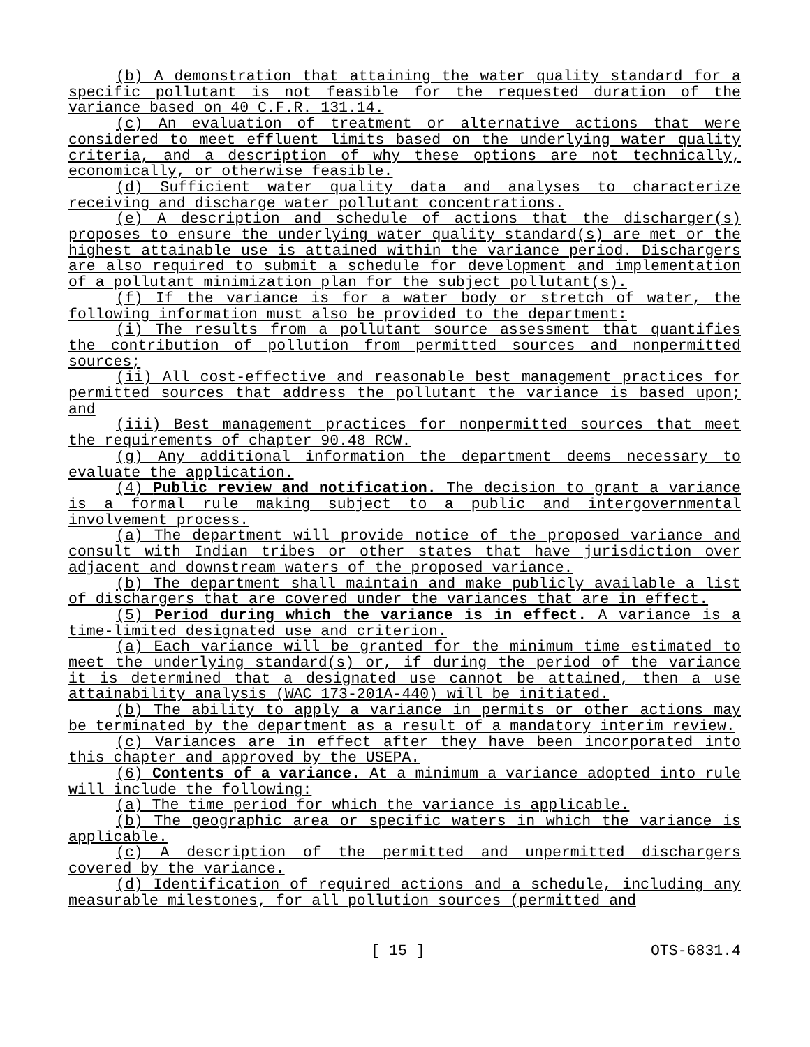(b) A demonstration that attaining the water quality standard for a specific pollutant is not feasible for the requested duration of the variance based on 40 C.F.R. 131.14.
(c) An evaluation of treatment or alternative actions that were considered to meet effluent limits based on the underlying water quality criteria, and a description of why these options are not technically, economically, or otherwise feasible.
(d) Sufficient water quality data and analyses to characterize receiving and discharge water pollutant concentrations.
(e) A description and schedule of actions that the discharger(s) proposes to ensure the underlying water quality standard(s) are met or the highest attainable use is attained within the variance period. Dischargers are also required to submit a schedule for development and implementation of a pollutant minimization plan for the subject pollutant(s).
(f) If the variance is for a water body or stretch of water, the following information must also be provided to the department:
(i) The results from a pollutant source assessment that quantifies the contribution of pollution from permitted sources and nonpermitted sources;
(ii) All cost-effective and reasonable best management practices for permitted sources that address the pollutant the variance is based upon; and
(iii) Best management practices for nonpermitted sources that meet the requirements of chapter 90.48 RCW.
(g) Any additional information the department deems necessary to evaluate the application.
(4) Public review and notification. The decision to grant a variance is a formal rule making subject to a public and intergovernmental involvement process.
(a) The department will provide notice of the proposed variance and consult with Indian tribes or other states that have jurisdiction over adjacent and downstream waters of the proposed variance.
(b) The department shall maintain and make publicly available a list of dischargers that are covered under the variances that are in effect.
(5) Period during which the variance is in effect. A variance is a time-limited designated use and criterion.
(a) Each variance will be granted for the minimum time estimated to meet the underlying standard(s) or, if during the period of the variance it is determined that a designated use cannot be attained, then a use attainability analysis (WAC 173-201A-440) will be initiated.
(b) The ability to apply a variance in permits or other actions may be terminated by the department as a result of a mandatory interim review.
(c) Variances are in effect after they have been incorporated into this chapter and approved by the USEPA.
(6) Contents of a variance. At a minimum a variance adopted into rule will include the following:
(a) The time period for which the variance is applicable.
(b) The geographic area or specific waters in which the variance is applicable.
(c) A description of the permitted and unpermitted dischargers covered by the variance.
(d) Identification of required actions and a schedule, including any measurable milestones, for all pollution sources (permitted and
[ 15 ] OTS-6831.4